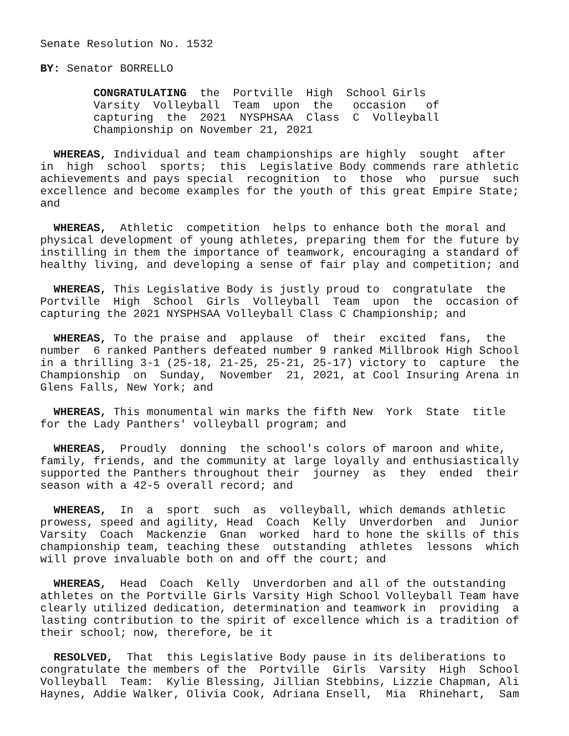Senate Resolution No. 1532 BY: Senator BORRELLO CONGRATULATING the Portville High School Girls Varsity Volleyball Team upon the occasion of capturing the 2021 NYSPHSAA Class C Volleyball Championship on November 21, 2021 WHEREAS, Individual and team championships are highly sought after in high school sports; this Legislative Body commends rare athletic achievements and pays special recognition to those who pursue such excellence and become examples for the youth of this great Empire State; and WHEREAS, Athletic competition helps to enhance both the moral and physical development of young athletes, preparing them for the future by instilling in them the importance of teamwork, encouraging a standard of healthy living, and developing a sense of fair play and competition; and WHEREAS, This Legislative Body is justly proud to congratulate the Portville High School Girls Volleyball Team upon the occasion of capturing the 2021 NYSPHSAA Volleyball Class C Championship; and WHEREAS, To the praise and applause of their excited fans, the number 6 ranked Panthers defeated number 9 ranked Millbrook High School in a thrilling 3-1 (25-18, 21-25, 25-21, 25-17) victory to capture the Championship on Sunday, November 21, 2021, at Cool Insuring Arena in Glens Falls, New York; and WHEREAS, This monumental win marks the fifth New York State title for the Lady Panthers' volleyball program; and WHEREAS, Proudly donning the school's colors of maroon and white, family, friends, and the community at large loyally and enthusiastically supported the Panthers throughout their journey as they ended their season with a 42-5 overall record; and WHEREAS, In a sport such as volleyball, which demands athletic prowess, speed and agility, Head Coach Kelly Unverdorben and Junior Varsity Coach Mackenzie Gnan worked hard to hone the skills of this championship team, teaching these outstanding athletes lessons which will prove invaluable both on and off the court; and WHEREAS, Head Coach Kelly Unverdorben and all of the outstanding athletes on the Portville Girls Varsity High School Volleyball Team have clearly utilized dedication, determination and teamwork in providing a lasting contribution to the spirit of excellence which is a tradition of their school; now, therefore, be it RESOLVED, That this Legislative Body pause in its deliberations to congratulate the members of the Portville Girls Varsity High School Volleyball Team: Kylie Blessing, Jillian Stebbins, Lizzie Chapman, Ali Haynes, Addie Walker, Olivia Cook, Adriana Ensell, Mia Rhinehart, Sam